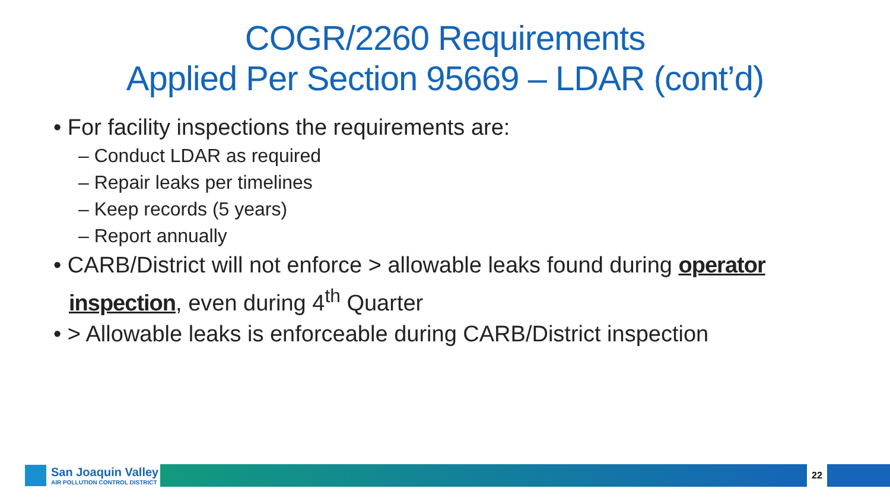COGR/2260 Requirements
Applied Per Section 95669 – LDAR (cont’d)
• For facility inspections the requirements are:
– Conduct LDAR as required
– Repair leaks per timelines
– Keep records (5 years)
– Report annually
• CARB/District will not enforce > allowable leaks found during operator inspection, even during 4<sup>th</sup> Quarter
• > Allowable leaks is enforceable during CARB/District inspection
San Joaquin Valley
AIR POLLUTION CONTROL DISTRICT
22